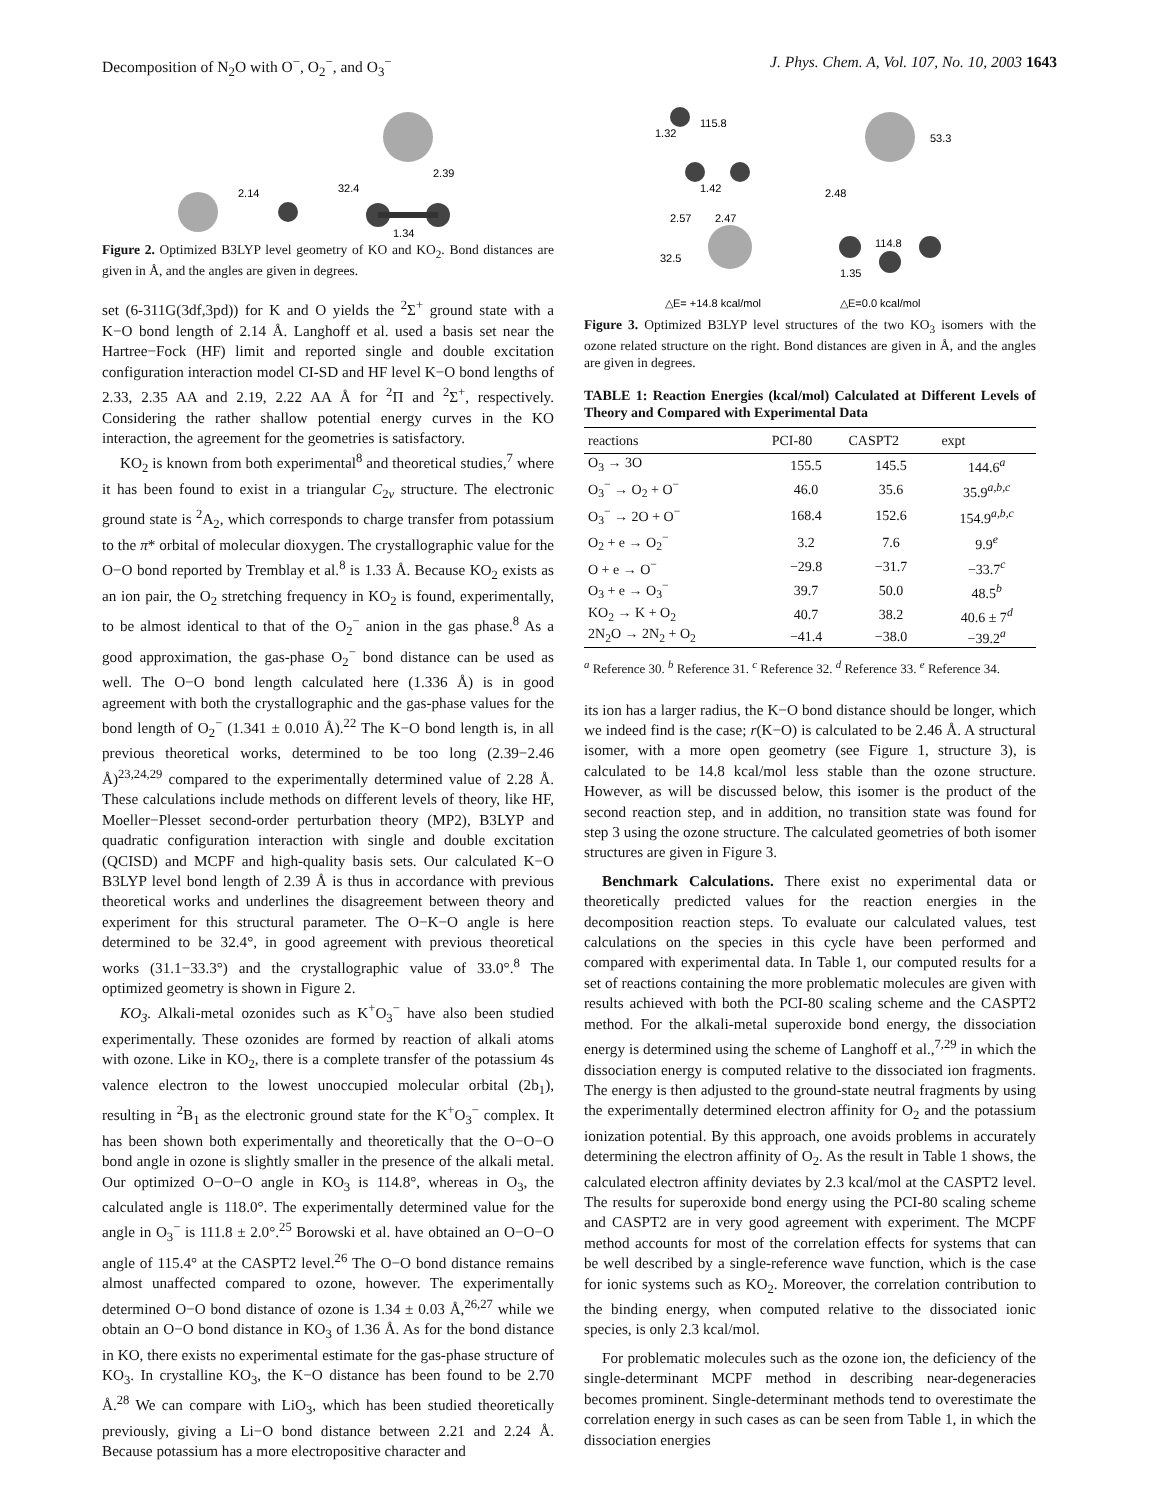Decomposition of N<sub>2</sub>O with O<sup>−</sup>, O<sub>2</sub><sup>−</sup>, and O<sub>3</sub><sup>−</sup> J. Phys. Chem. A, Vol. 107, No. 10, 2003 1643
2.14
32.4
2.39
1.34
Figure 2. Optimized B3LYP level geometry of KO and KO<sub>2</sub>. Bond distances are given in Å, and the angles are given in degrees.
set (6-311G(3df,3pd)) for K and O yields the <sup>2</sup>Σ<sup>+</sup> ground state with a K−O bond length of 2.14 Å. Langhoff et al. used a basis set near the Hartree−Fock (HF) limit and reported single and double excitation configuration interaction model CI-SD and HF level K−O bond lengths of 2.33, 2.35 AA and 2.19, 2.22 AA Å for <sup>2</sup>Π and <sup>2</sup>Σ<sup>+</sup>, respectively. Considering the rather shallow potential energy curves in the KO interaction, the agreement for the geometries is satisfactory.
KO<sub>2</sub> is known from both experimental<sup>8</sup> and theoretical studies,<sup>7</sup> where it has been found to exist in a triangular C<sub>2v</sub> structure. The electronic ground state is <sup>2</sup>A<sub>2</sub>, which corresponds to charge transfer from potassium to the π* orbital of molecular dioxygen. The crystallographic value for the O−O bond reported by Tremblay et al.<sup>8</sup> is 1.33 Å. Because KO<sub>2</sub> exists as an ion pair, the O<sub>2</sub> stretching frequency in KO<sub>2</sub> is found, experimentally, to be almost identical to that of the O<sub>2</sub><sup>−</sup> anion in the gas phase.<sup>8</sup> As a good approximation, the gas-phase O<sub>2</sub><sup>−</sup> bond distance can be used as well. The O−O bond length calculated here (1.336 Å) is in good agreement with both the crystallographic and the gas-phase values for the bond length of O<sub>2</sub><sup>−</sup> (1.341 ± 0.010 Å).<sup>22</sup> The K−O bond length is, in all previous theoretical works, determined to be too long (2.39−2.46 Å)<sup>23,24,29</sup> compared to the experimentally determined value of 2.28 Å. These calculations include methods on different levels of theory, like HF, Moeller−Plesset second-order perturbation theory (MP2), B3LYP and quadratic configuration interaction with single and double excitation (QCISD) and MCPF and high-quality basis sets. Our calculated K−O B3LYP level bond length of 2.39 Å is thus in accordance with previous theoretical works and underlines the disagreement between theory and experiment for this structural parameter. The O−K−O angle is here determined to be 32.4°, in good agreement with previous theoretical works (31.1−33.3°) and the crystallographic value of 33.0°.<sup>8</sup> The optimized geometry is shown in Figure 2.
KO<sub>3</sub>. Alkali-metal ozonides such as K<sup>+</sup>O<sub>3</sub><sup>−</sup> have also been studied experimentally. These ozonides are formed by reaction of alkali atoms with ozone. Like in KO<sub>2</sub>, there is a complete transfer of the potassium 4s valence electron to the lowest unoccupied molecular orbital (2b<sub>1</sub>), resulting in <sup>2</sup>B<sub>1</sub> as the electronic ground state for the K<sup>+</sup>O<sub>3</sub><sup>−</sup> complex. It has been shown both experimentally and theoretically that the O−O−O bond angle in ozone is slightly smaller in the presence of the alkali metal. Our optimized O−O−O angle in KO<sub>3</sub> is 114.8°, whereas in O<sub>3</sub>, the calculated angle is 118.0°. The experimentally determined value for the angle in O<sub>3</sub><sup>−</sup> is 111.8 ± 2.0°.<sup>25</sup> Borowski et al. have obtained an O−O−O angle of 115.4° at the CASPT2 level.<sup>26</sup> The O−O bond distance remains almost unaffected compared to ozone, however. The experimentally determined O−O bond distance of ozone is 1.34 ± 0.03 Å,<sup>26,27</sup> while we obtain an O−O bond distance in KO<sub>3</sub> of 1.36 Å. As for the bond distance in KO, there exists no experimental estimate for the gas-phase structure of KO<sub>3</sub>. In crystalline KO<sub>3</sub>, the K−O distance has been found to be 2.70 Å.<sup>28</sup> We can compare with LiO<sub>3</sub>, which has been studied theoretically previously, giving a Li−O bond distance between 2.21 and 2.24 Å. Because potassium has a more electropositive character and
1.32
115.8
1.42
2.57
2.47
32.5
2.48
53.3
114.8
1.35
△E= +14.8 kcal/mol
△E=0.0 kcal/mol
Figure 3. Optimized B3LYP level structures of the two KO<sub>3</sub> isomers with the ozone related structure on the right. Bond distances are given in Å, and the angles are given in degrees.
TABLE 1: Reaction Energies (kcal/mol) Calculated at Different Levels of Theory and Compared with Experimental Data
| reactions | PCI-80 | CASPT2 | expt |
| --- | --- | --- | --- |
| O<sub>3</sub> → 3O | 155.5 | 145.5 | 144.6<sup>a</sup> |
| O<sub>3</sub><sup>−</sup> → O<sub>2</sub> + O<sup>−</sup> | 46.0 | 35.6 | 35.9<sup>a,b,c</sup> |
| O<sub>3</sub><sup>−</sup> → 2O + O<sup>−</sup> | 168.4 | 152.6 | 154.9<sup>a,b,c</sup> |
| O<sub>2</sub> + e → O<sub>2</sub><sup>−</sup> | 3.2 | 7.6 | 9.9<sup>e</sup> |
| O + e → O<sup>−</sup> | −29.8 | −31.7 | −33.7<sup>c</sup> |
| O<sub>3</sub> + e → O<sub>3</sub><sup>−</sup> | 39.7 | 50.0 | 48.5<sup>b</sup> |
| KO<sub>2</sub> → K + O<sub>2</sub> | 40.7 | 38.2 | 40.6 ± 7<sup>d</sup> |
| 2N<sub>2</sub>O → 2N<sub>2</sub> + O<sub>2</sub> | −41.4 | −38.0 | −39.2<sup>a</sup> |
<sup>a</sup> Reference 30. <sup>b</sup> Reference 31. <sup>c</sup> Reference 32. <sup>d</sup> Reference 33. <sup>e</sup> Reference 34.
its ion has a larger radius, the K−O bond distance should be longer, which we indeed find is the case; r(K−O) is calculated to be 2.46 Å. A structural isomer, with a more open geometry (see Figure 1, structure 3), is calculated to be 14.8 kcal/mol less stable than the ozone structure. However, as will be discussed below, this isomer is the product of the second reaction step, and in addition, no transition state was found for step 3 using the ozone structure. The calculated geometries of both isomer structures are given in Figure 3.
Benchmark Calculations. There exist no experimental data or theoretically predicted values for the reaction energies in the decomposition reaction steps. To evaluate our calculated values, test calculations on the species in this cycle have been performed and compared with experimental data. In Table 1, our computed results for a set of reactions containing the more problematic molecules are given with results achieved with both the PCI-80 scaling scheme and the CASPT2 method. For the alkali-metal superoxide bond energy, the dissociation energy is determined using the scheme of Langhoff et al.,<sup>7,29</sup> in which the dissociation energy is computed relative to the dissociated ion fragments. The energy is then adjusted to the ground-state neutral fragments by using the experimentally determined electron affinity for O<sub>2</sub> and the potassium ionization potential. By this approach, one avoids problems in accurately determining the electron affinity of O<sub>2</sub>. As the result in Table 1 shows, the calculated electron affinity deviates by 2.3 kcal/mol at the CASPT2 level. The results for superoxide bond energy using the PCI-80 scaling scheme and CASPT2 are in very good agreement with experiment. The MCPF method accounts for most of the correlation effects for systems that can be well described by a single-reference wave function, which is the case for ionic systems such as KO<sub>2</sub>. Moreover, the correlation contribution to the binding energy, when computed relative to the dissociated ionic species, is only 2.3 kcal/mol.
For problematic molecules such as the ozone ion, the deficiency of the single-determinant MCPF method in describing near-degeneracies becomes prominent. Single-determinant methods tend to overestimate the correlation energy in such cases as can be seen from Table 1, in which the dissociation energies